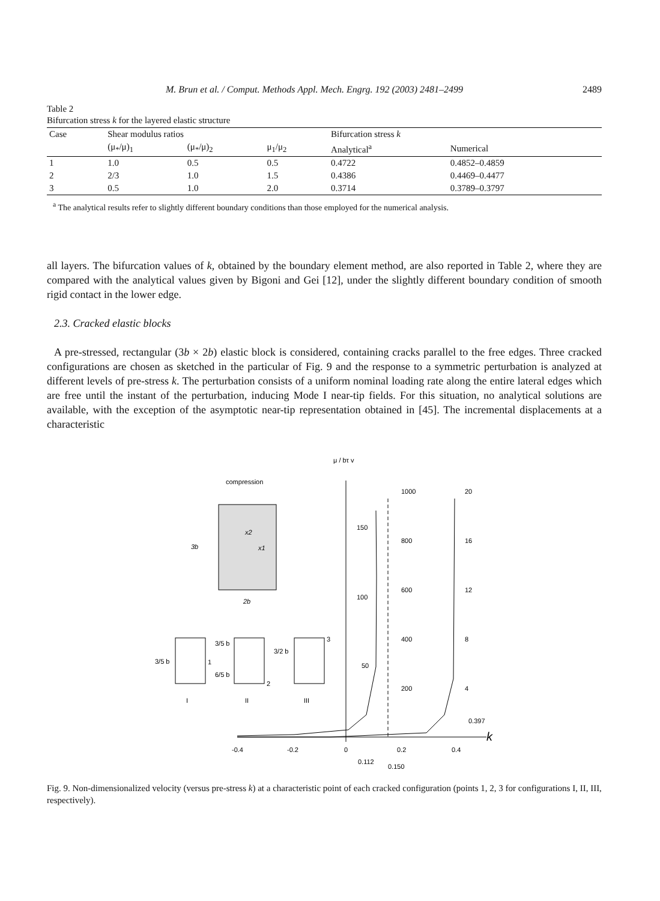M. Brun et al. / Comput. Methods Appl. Mech. Engrg. 192 (2003) 2481–2499 2489
Table 2
Bifurcation stress k for the layered elastic structure
| Case | Shear modulus ratios | | | Bifurcation stress k | |
| --- | --- | --- | --- | --- | --- |
| | (μ<sub>*</sub>/μ)<sub>1</sub> | (μ<sub>*</sub>/μ)<sub>2</sub> | μ<sub>1</sub>/μ<sub>2</sub> | Analytical<sup>a</sup> | Numerical |
| 1 | 1.0 | 0.5 | 0.5 | 0.4722 | 0.4852–0.4859 |
| 2 | 2/3 | 1.0 | 1.5 | 0.4386 | 0.4469–0.4477 |
| 3 | 0.5 | 1.0 | 2.0 | 0.3714 | 0.3789–0.3797 |
<sup>a</sup> The analytical results refer to slightly different boundary conditions than those employed for the numerical analysis.
all layers. The bifurcation values of k, obtained by the boundary element method, are also reported in Table 2, where they are compared with the analytical values given by Bigoni and Gei [12], under the slightly different boundary condition of smooth rigid contact in the lower edge.
2.3. Cracked elastic blocks
A pre-stressed, rectangular (3b × 2b) elastic block is considered, containing cracks parallel to the free edges. Three cracked configurations are chosen as sketched in the particular of Fig. 9 and the response to a symmetric perturbation is analyzed at different levels of pre-stress k. The perturbation consists of a uniform nominal loading rate along the entire lateral edges which are free until the instant of the perturbation, inducing Mode I near-tip fields. For this situation, no analytical solutions are available, with the exception of the asymptotic near-tip representation obtained in [45]. The incremental displacements at a characteristic
compression
3b
x2
x1
2b
3/5 b
1
I
3/5 b
6/5 b
2
II
3/2 b
3
III
μ / bτ v
k
-0.4
-0.2
0
0.2
0.4
150
100
50
1000
800
600
400
200
20
16
12
8
4
0.397
0.112
0.150
Fig. 9. Non-dimensionalized velocity (versus pre-stress k) at a characteristic point of each cracked configuration (points 1, 2, 3 for configurations I, II, III, respectively).